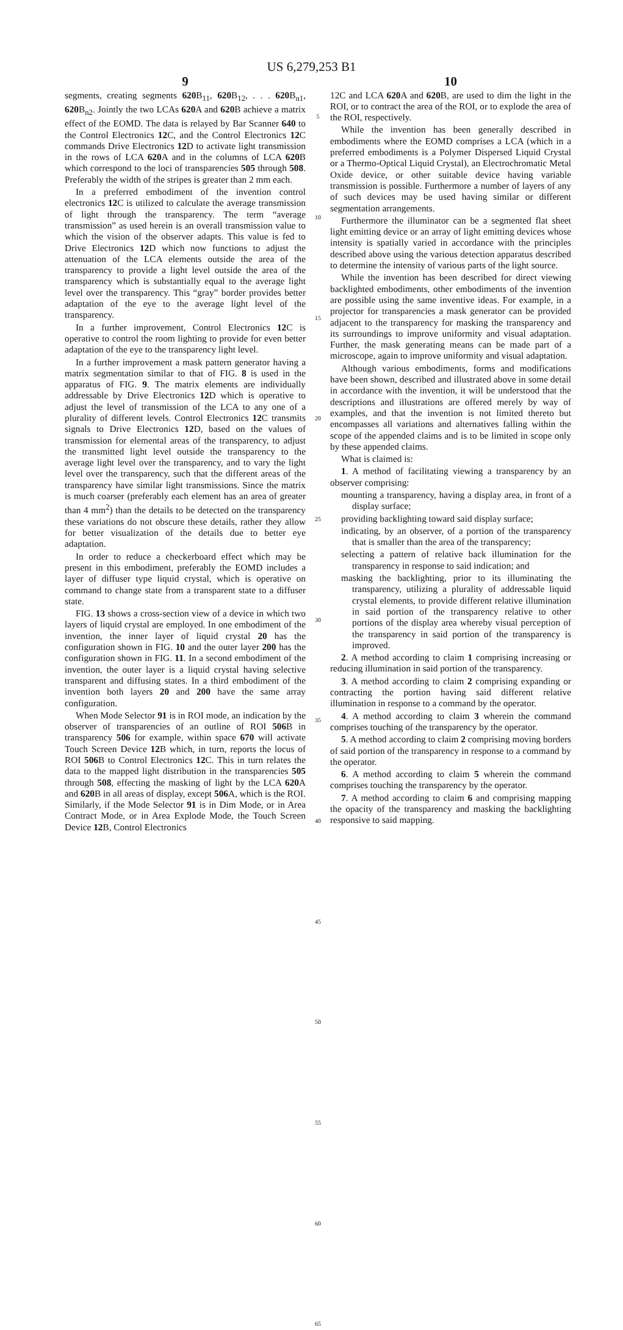US 6,279,253 B1
9
segments, creating segments 620 B<sub>11</sub>, 620 B<sub>12</sub>, . . . 620 B<sub>n1</sub>, 620 B<sub>n2</sub>. Jointly the two LCAs 620 A and 620 B achieve a matrix effect of the EOMD. The data is relayed by Bar Scanner 640 to the Control Electronics 12 C, and the Control Electronics 12 C commands Drive Electronics 12 D to activate light transmission in the rows of LCA 620 A and in the columns of LCA 620 B which correspond to the loci of transparencies 505 through 508. Preferably the width of the stripes is greater than 2 mm each.
In a preferred embodiment of the invention control electronics 12 C is utilized to calculate the average transmission of light through the transparency. The term “average transmission” as used herein is an overall transmission value to which the vision of the observer adapts. This value is fed to Drive Electronics 12 D which now functions to adjust the attenuation of the LCA elements outside the area of the transparency to provide a light level outside the area of the transparency which is substantially equal to the average light level over the transparency. This “gray” border provides better adaptation of the eye to the average light level of the transparency.
In a further improvement, Control Electronics 12 C is operative to control the room lighting to provide for even better adaptation of the eye to the transparency light level.
In a further improvement a mask pattern generator having a matrix segmentation similar to that of FIG. 8 is used in the apparatus of FIG. 9. The matrix elements are individually addressable by Drive Electronics 12 D which is operative to adjust the level of transmission of the LCA to any one of a plurality of different levels. Control Electronics 12 C transmits signals to Drive Electronics 12 D, based on the values of transmission for elemental areas of the transparency, to adjust the transmitted light level outside the transparency to the average light level over the transparency, and to vary the light level over the transparency, such that the different areas of the transparency have similar light transmissions. Since the matrix is much coarser (preferably each element has an area of greater than 4 mm<sup>2</sup>) than the details to be detected on the transparency these variations do not obscure these details, rather they allow for better visualization of the details due to better eye adaptation.
In order to reduce a checkerboard effect which may be present in this embodiment, preferably the EOMD includes a layer of diffuser type liquid crystal, which is operative on command to change state from a transparent state to a diffuser state.
FIG. 13 shows a cross-section view of a device in which two layers of liquid crystal are employed. In one embodiment of the invention, the inner layer of liquid crystal 20 has the configuration shown in FIG. 10 and the outer layer 200 has the configuration shown in FIG. 11. In a second embodiment of the invention, the outer layer is a liquid crystal having selective transparent and diffusing states. In a third embodiment of the invention both layers 20 and 200 have the same array configuration.
When Mode Selector 91 is in ROI mode, an indication by the observer of transparencies of an outline of ROI 506 B in transparency 506 for example, within space 670 will activate Touch Screen Device 12 B which, in turn, reports the locus of ROI 506 B to Control Electronics 12 C. This in turn relates the data to the mapped light distribution in the transparencies 505 through 508, effecting the masking of light by the LCA 620 A and 620 B in all areas of display, except 506 A, which is the ROI. Similarly, if the Mode Selector 91 is in Dim Mode, or in Area Contract Mode, or in Area Explode Mode, the Touch Screen Device 12 B, Control Electronics
5
10
15
20
25
30
35
40
45
50
55
60
65
10
12C and LCA 620 A and 620 B, are used to dim the light in the ROI, or to contract the area of the ROI, or to explode the area of the ROI, respectively.
While the invention has been generally described in embodiments where the EOMD comprises a LCA (which in a preferred embodiments is a Polymer Dispersed Liquid Crystal or a Thermo-Optical Liquid Crystal), an Electrochromatic Metal Oxide device, or other suitable device having variable transmission is possible. Furthermore a number of layers of any of such devices may be used having similar or different segmentation arrangements.
Furthermore the illuminator can be a segmented flat sheet light emitting device or an array of light emitting devices whose intensity is spatially varied in accordance with the principles described above using the various detection apparatus described to determine the intensity of various parts of the light source.
While the invention has been described for direct viewing backlighted embodiments, other embodiments of the invention are possible using the same inventive ideas. For example, in a projector for transparencies a mask generator can be provided adjacent to the transparency for masking the transparency and its surroundings to improve uniformity and visual adaptation. Further, the mask generating means can be made part of a microscope, again to improve uniformity and visual adaptation.
Although various embodiments, forms and modifications have been shown, described and illustrated above in some detail in accordance with the invention, it will be understood that the descriptions and illustrations are offered merely by way of examples, and that the invention is not limited thereto but encompasses all variations and alternatives falling within the scope of the appended claims and is to be limited in scope only by these appended claims.
What is claimed is:
1. A method of facilitating viewing a transparency by an observer comprising:
mounting a transparency, having a display area, in front of a display surface;
providing backlighting toward said display surface;
indicating, by an observer, of a portion of the transparency that is smaller than the area of the transparency;
selecting a pattern of relative back illumination for the transparency in response to said indication; and
masking the backlighting, prior to its illuminating the transparency, utilizing a plurality of addressable liquid crystal elements, to provide different relative illumination in said portion of the transparency relative to other portions of the display area whereby visual perception of the transparency in said portion of the transparency is improved.
2. A method according to claim 1 comprising increasing or reducing illumination in said portion of the transparency.
3. A method according to claim 2 comprising expanding or contracting the portion having said different relative illumination in response to a command by the operator.
4. A method according to claim 3 wherein the command comprises touching of the transparency by the operator.
5. A method according to claim 2 comprising moving borders of said portion of the transparency in response to a command by the operator.
6. A method according to claim 5 wherein the command comprises touching the transparency by the operator.
7. A method according to claim 6 and comprising mapping the opacity of the transparency and masking the backlighting responsive to said mapping.